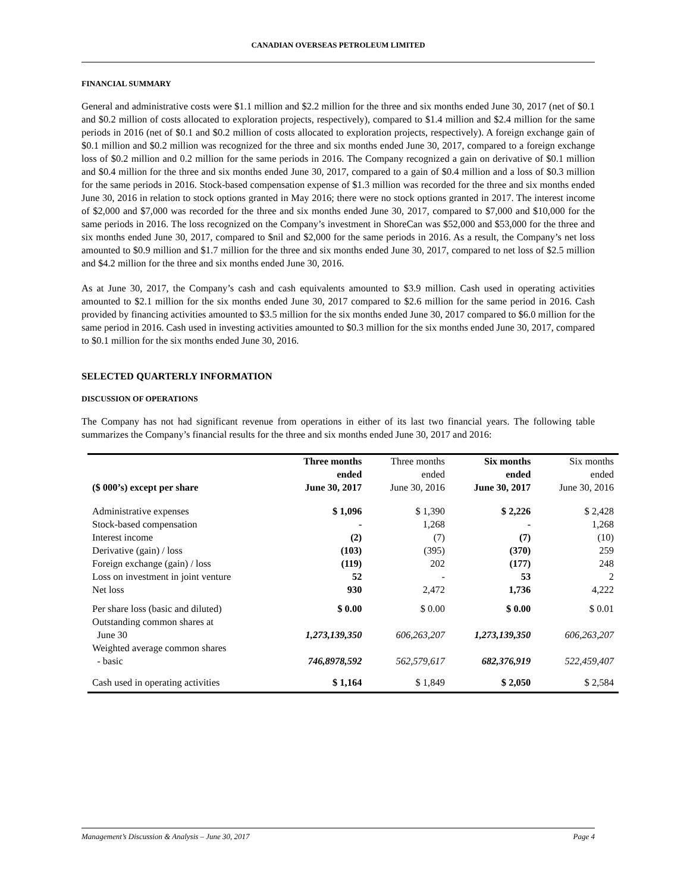CANADIAN OVERSEAS PETROLEUM LIMITED
FINANCIAL SUMMARY
General and administrative costs were $1.1 million and $2.2 million for the three and six months ended June 30, 2017 (net of $0.1 and $0.2 million of costs allocated to exploration projects, respectively), compared to $1.4 million and $2.4 million for the same periods in 2016 (net of $0.1 and $0.2 million of costs allocated to exploration projects, respectively). A foreign exchange gain of $0.1 million and $0.2 million was recognized for the three and six months ended June 30, 2017, compared to a foreign exchange loss of $0.2 million and 0.2 million for the same periods in 2016. The Company recognized a gain on derivative of $0.1 million and $0.4 million for the three and six months ended June 30, 2017, compared to a gain of $0.4 million and a loss of $0.3 million for the same periods in 2016. Stock-based compensation expense of $1.3 million was recorded for the three and six months ended June 30, 2016 in relation to stock options granted in May 2016; there were no stock options granted in 2017. The interest income of $2,000 and $7,000 was recorded for the three and six months ended June 30, 2017, compared to $7,000 and $10,000 for the same periods in 2016. The loss recognized on the Company’s investment in ShoreCan was $52,000 and $53,000 for the three and six months ended June 30, 2017, compared to $nil and $2,000 for the same periods in 2016. As a result, the Company’s net loss amounted to $0.9 million and $1.7 million for the three and six months ended June 30, 2017, compared to net loss of $2.5 million and $4.2 million for the three and six months ended June 30, 2016.
As at June 30, 2017, the Company’s cash and cash equivalents amounted to $3.9 million. Cash used in operating activities amounted to $2.1 million for the six months ended June 30, 2017 compared to $2.6 million for the same period in 2016. Cash provided by financing activities amounted to $3.5 million for the six months ended June 30, 2017 compared to $6.0 million for the same period in 2016. Cash used in investing activities amounted to $0.3 million for the six months ended June 30, 2017, compared to $0.1 million for the six months ended June 30, 2016.
SELECTED QUARTERLY INFORMATION
DISCUSSION OF OPERATIONS
The Company has not had significant revenue from operations in either of its last two financial years. The following table summarizes the Company’s financial results for the three and six months ended June 30, 2017 and 2016:
| ($ 000’s) except per share | Three months ended June 30, 2017 | Three months ended June 30, 2016 | Six months ended June 30, 2017 | Six months ended June 30, 2016 |
| --- | --- | --- | --- | --- |
| Administrative expenses | $ 1,096 | $ 1,390 | $ 2,226 | $ 2,428 |
| Stock-based compensation | - | 1,268 | - | 1,268 |
| Interest income | (2) | (7) | (7) | (10) |
| Derivative (gain) / loss | (103) | (395) | (370) | 259 |
| Foreign exchange (gain) / loss | (119) | 202 | (177) | 248 |
| Loss on investment in joint venture | 52 | - | 53 | 2 |
| Net loss | 930 | 2,472 | 1,736 | 4,222 |
| Per share loss (basic and diluted) | $ 0.00 | $ 0.00 | $ 0.00 | $ 0.01 |
| Outstanding common shares at June 30 | 1,273,139,350 | 606,263,207 | 1,273,139,350 | 606,263,207 |
| Weighted average common shares - basic | 746,8978,592 | 562,579,617 | 682,376,919 | 522,459,407 |
| Cash used in operating activities | $ 1,164 | $ 1,849 | $ 2,050 | $ 2,584 |
Management’s Discussion & Analysis – June 30, 2017 Page 4